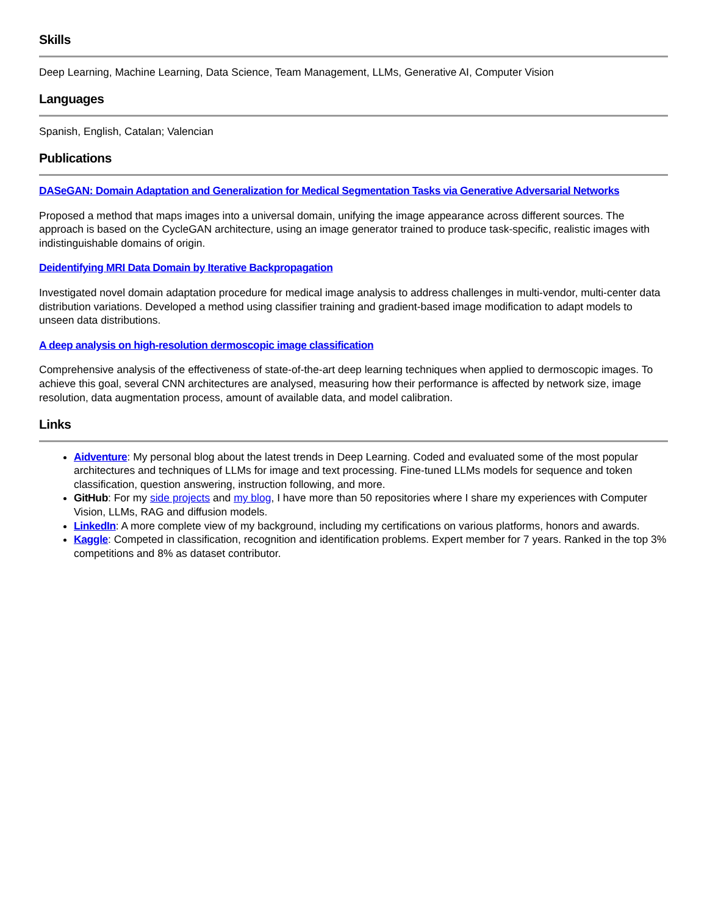Skills
Deep Learning, Machine Learning, Data Science, Team Management, LLMs, Generative AI, Computer Vision
Languages
Spanish, English, Catalan; Valencian
Publications
DASeGAN: Domain Adaptation and Generalization for Medical Segmentation Tasks via Generative Adversarial Networks
Proposed a method that maps images into a universal domain, unifying the image appearance across different sources. The approach is based on the CycleGAN architecture, using an image generator trained to produce task-specific, realistic images with indistinguishable domains of origin.
Deidentifying MRI Data Domain by Iterative Backpropagation
Investigated novel domain adaptation procedure for medical image analysis to address challenges in multi-vendor, multi-center data distribution variations. Developed a method using classifier training and gradient-based image modification to adapt models to unseen data distributions.
A deep analysis on high-resolution dermoscopic image classification
Comprehensive analysis of the effectiveness of state-of-the-art deep learning techniques when applied to dermoscopic images. To achieve this goal, several CNN architectures are analysed, measuring how their performance is affected by network size, image resolution, data augmentation process, amount of available data, and model calibration.
Links
Aidventure: My personal blog about the latest trends in Deep Learning. Coded and evaluated some of the most popular architectures and techniques of LLMs for image and text processing. Fine-tuned LLMs models for sequence and token classification, question answering, instruction following, and more.
GitHub: For my side projects and my blog, I have more than 50 repositories where I share my experiences with Computer Vision, LLMs, RAG and diffusion models.
LinkedIn: A more complete view of my background, including my certifications on various platforms, honors and awards.
Kaggle: Competed in classification, recognition and identification problems. Expert member for 7 years. Ranked in the top 3% competitions and 8% as dataset contributor.